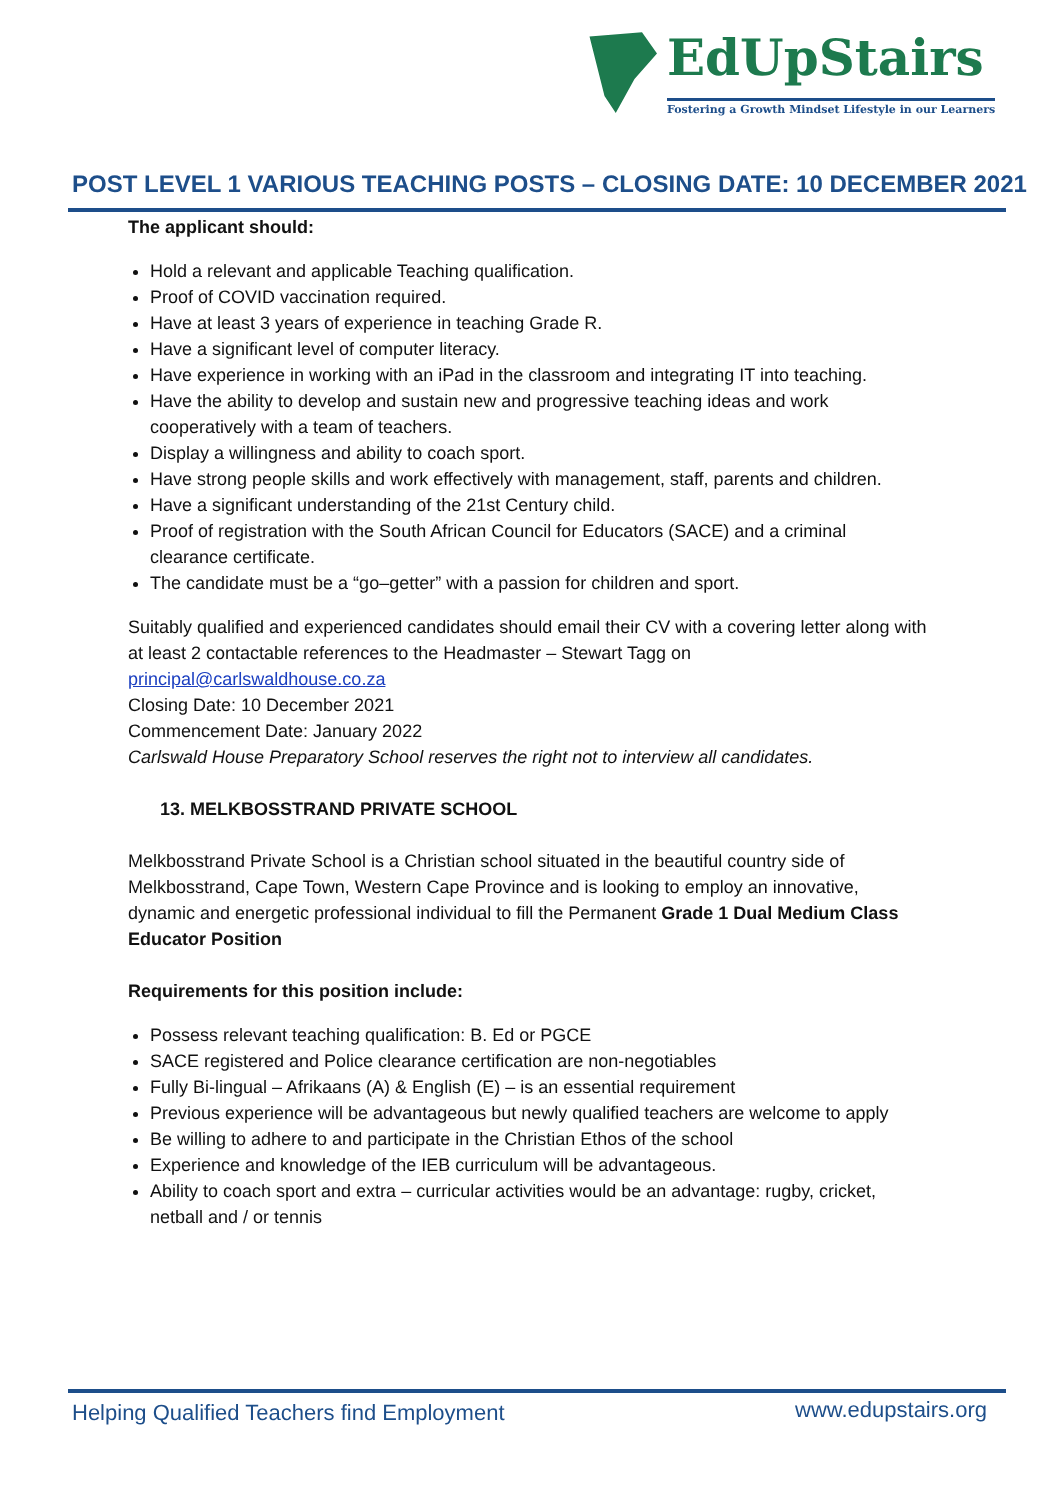EdUpStairs
Fostering a Growth Mindset Lifestyle in our Learners
POST LEVEL 1 VARIOUS TEACHING POSTS – CLOSING DATE: 10 DECEMBER 2021
The applicant should:
Hold a relevant and applicable Teaching qualification.
Proof of COVID vaccination required.
Have at least 3 years of experience in teaching Grade R.
Have a significant level of computer literacy.
Have experience in working with an iPad in the classroom and integrating IT into teaching.
Have the ability to develop and sustain new and progressive teaching ideas and work cooperatively with a team of teachers.
Display a willingness and ability to coach sport.
Have strong people skills and work effectively with management, staff, parents and children.
Have a significant understanding of the 21st Century child.
Proof of registration with the South African Council for Educators (SACE) and a criminal clearance certificate.
The candidate must be a “go–getter” with a passion for children and sport.
Suitably qualified and experienced candidates should email their CV with a covering letter along with at least 2 contactable references to the Headmaster – Stewart Tagg on principal@carlswaldhouse.co.za
Closing Date: 10 December 2021
Commencement Date: January 2022
Carlswald House Preparatory School reserves the right not to interview all candidates.
13. MELKBOSSTRAND PRIVATE SCHOOL
Melkbosstrand Private School is a Christian school situated in the beautiful country side of Melkbosstrand, Cape Town, Western Cape Province and is looking to employ an innovative, dynamic and energetic professional individual to fill the Permanent Grade 1 Dual Medium Class Educator Position
Requirements for this position include:
Possess relevant teaching qualification: B. Ed or PGCE
SACE registered and Police clearance certification are non-negotiables
Fully Bi-lingual – Afrikaans (A) & English (E) – is an essential requirement
Previous experience will be advantageous but newly qualified teachers are welcome to apply
Be willing to adhere to and participate in the Christian Ethos of the school
Experience and knowledge of the IEB curriculum will be advantageous.
Ability to coach sport and extra – curricular activities would be an advantage: rugby, cricket,
netball and / or tennis
Helping Qualified Teachers find Employment
www.edupstairs.org